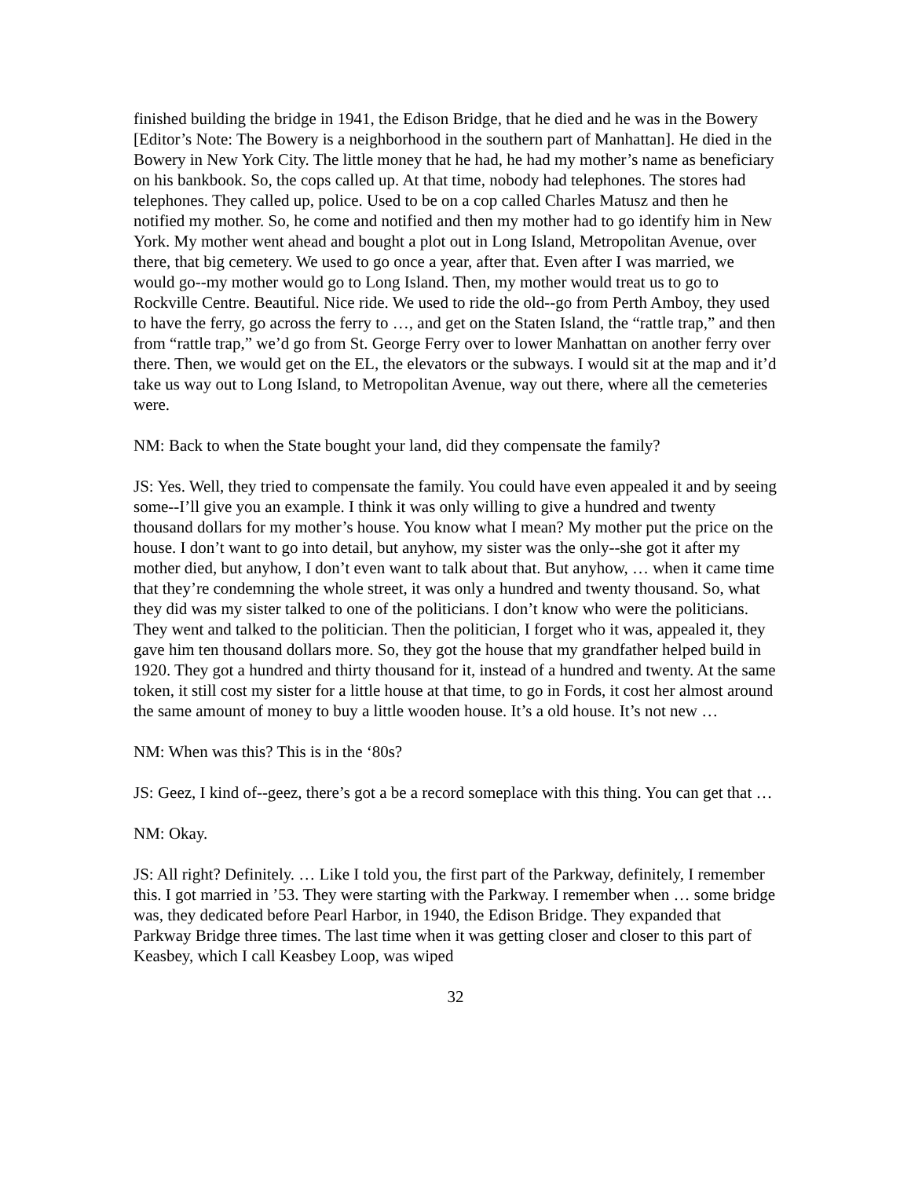finished building the bridge in 1941, the Edison Bridge, that he died and he was in the Bowery [Editor’s Note: The Bowery is a neighborhood in the southern part of Manhattan]. He died in the Bowery in New York City. The little money that he had, he had my mother’s name as beneficiary on his bankbook. So, the cops called up. At that time, nobody had telephones. The stores had telephones. They called up, police. Used to be on a cop called Charles Matusz and then he notified my mother. So, he come and notified and then my mother had to go identify him in New York. My mother went ahead and bought a plot out in Long Island, Metropolitan Avenue, over there, that big cemetery. We used to go once a year, after that. Even after I was married, we would go--my mother would go to Long Island. Then, my mother would treat us to go to Rockville Centre. Beautiful. Nice ride. We used to ride the old--go from Perth Amboy, they used to have the ferry, go across the ferry to …, and get on the Staten Island, the “rattle trap,” and then from “rattle trap,” we’d go from St. George Ferry over to lower Manhattan on another ferry over there. Then, we would get on the EL, the elevators or the subways. I would sit at the map and it’d take us way out to Long Island, to Metropolitan Avenue, way out there, where all the cemeteries were.
NM: Back to when the State bought your land, did they compensate the family?
JS: Yes. Well, they tried to compensate the family. You could have even appealed it and by seeing some--I’ll give you an example. I think it was only willing to give a hundred and twenty thousand dollars for my mother’s house. You know what I mean? My mother put the price on the house. I don’t want to go into detail, but anyhow, my sister was the only--she got it after my mother died, but anyhow, I don’t even want to talk about that. But anyhow, … when it came time that they’re condemning the whole street, it was only a hundred and twenty thousand. So, what they did was my sister talked to one of the politicians. I don’t know who were the politicians. They went and talked to the politician. Then the politician, I forget who it was, appealed it, they gave him ten thousand dollars more. So, they got the house that my grandfather helped build in 1920. They got a hundred and thirty thousand for it, instead of a hundred and twenty. At the same token, it still cost my sister for a little house at that time, to go in Fords, it cost her almost around the same amount of money to buy a little wooden house. It’s a old house. It’s not new …
NM: When was this? This is in the ‘80s?
JS: Geez, I kind of--geez, there’s got a be a record someplace with this thing. You can get that …
NM: Okay.
JS: All right? Definitely. … Like I told you, the first part of the Parkway, definitely, I remember this. I got married in ’53. They were starting with the Parkway. I remember when … some bridge was, they dedicated before Pearl Harbor, in 1940, the Edison Bridge. They expanded that Parkway Bridge three times. The last time when it was getting closer and closer to this part of Keasbey, which I call Keasbey Loop, was wiped
32